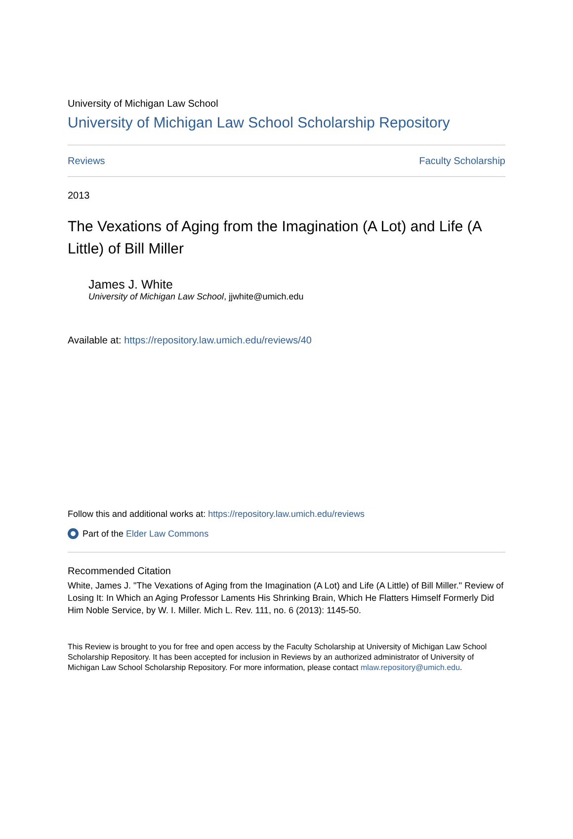University of Michigan Law School
University of Michigan Law School Scholarship Repository
Reviews Faculty Scholarship
2013
The Vexations of Aging from the Imagination (A Lot) and Life (A Little) of Bill Miller
James J. White
University of Michigan Law School, jjwhite@umich.edu
Available at: https://repository.law.umich.edu/reviews/40
Follow this and additional works at: https://repository.law.umich.edu/reviews
Part of the Elder Law Commons
Recommended Citation
White, James J. "The Vexations of Aging from the Imagination (A Lot) and Life (A Little) of Bill Miller." Review of Losing It: In Which an Aging Professor Laments His Shrinking Brain, Which He Flatters Himself Formerly Did Him Noble Service, by W. I. Miller. Mich L. Rev. 111, no. 6 (2013): 1145-50.
This Review is brought to you for free and open access by the Faculty Scholarship at University of Michigan Law School Scholarship Repository. It has been accepted for inclusion in Reviews by an authorized administrator of University of Michigan Law School Scholarship Repository. For more information, please contact mlaw.repository@umich.edu.